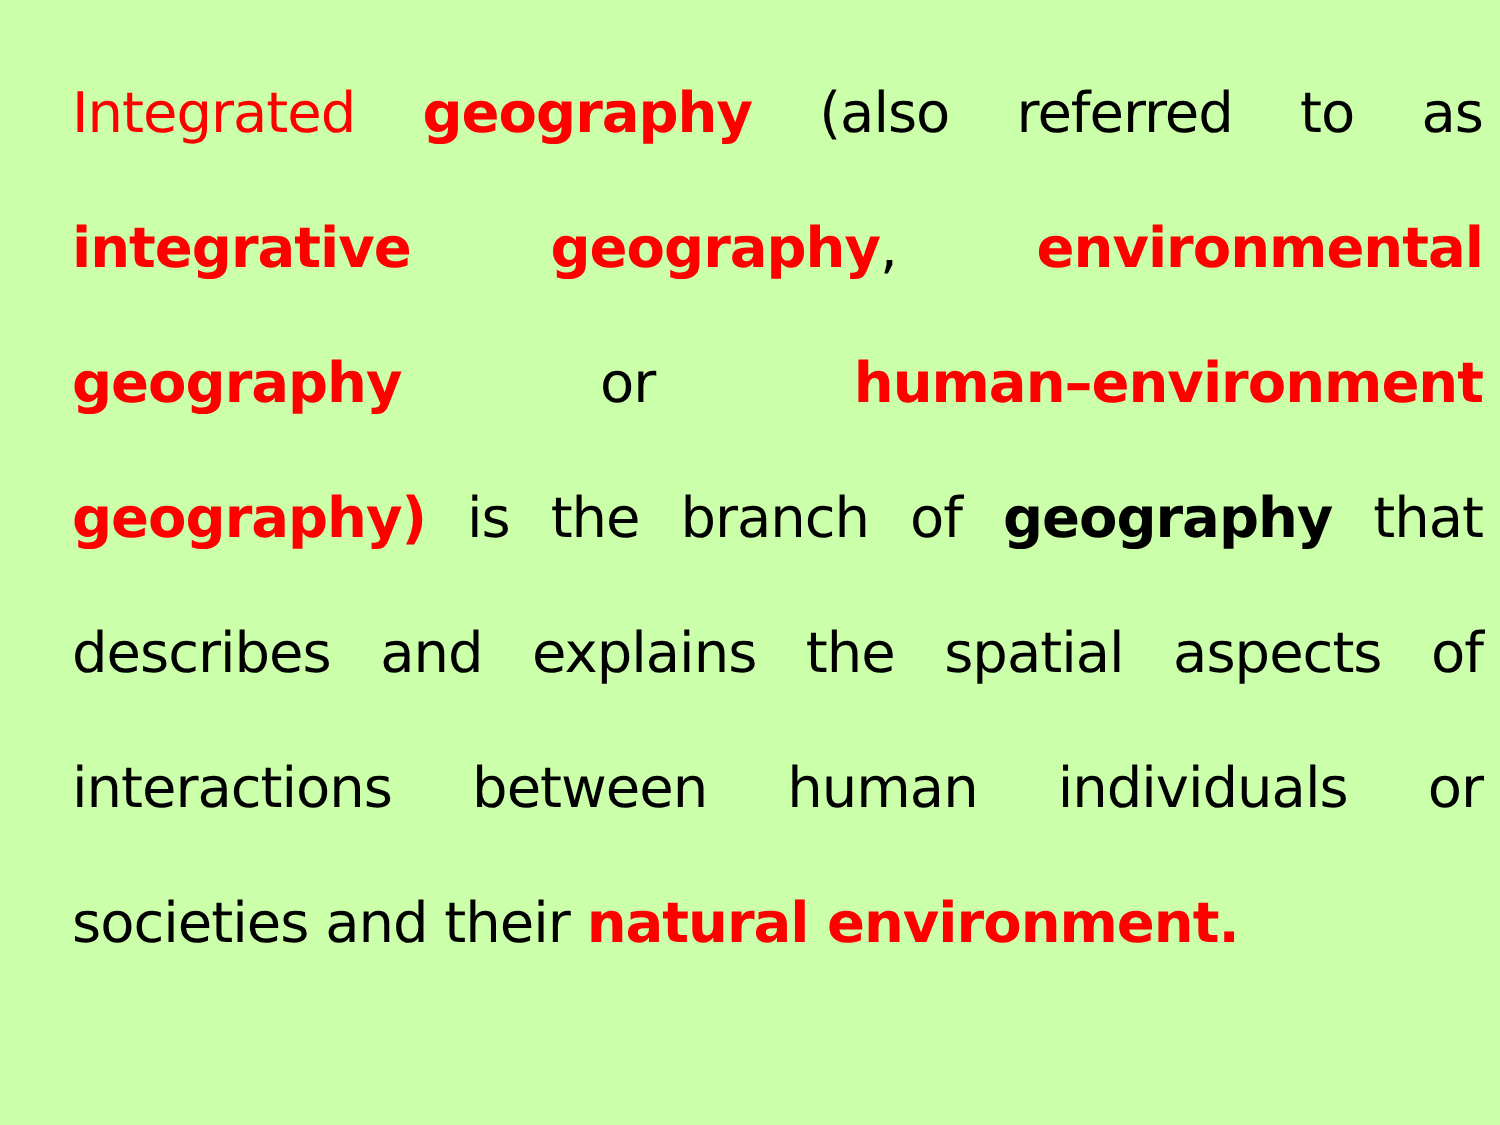Integrated geography (also referred to as integrative geography, environmental geography or human–environment geography) is the branch of geography that describes and explains the spatial aspects of interactions between human individuals or societies and their natural environment.